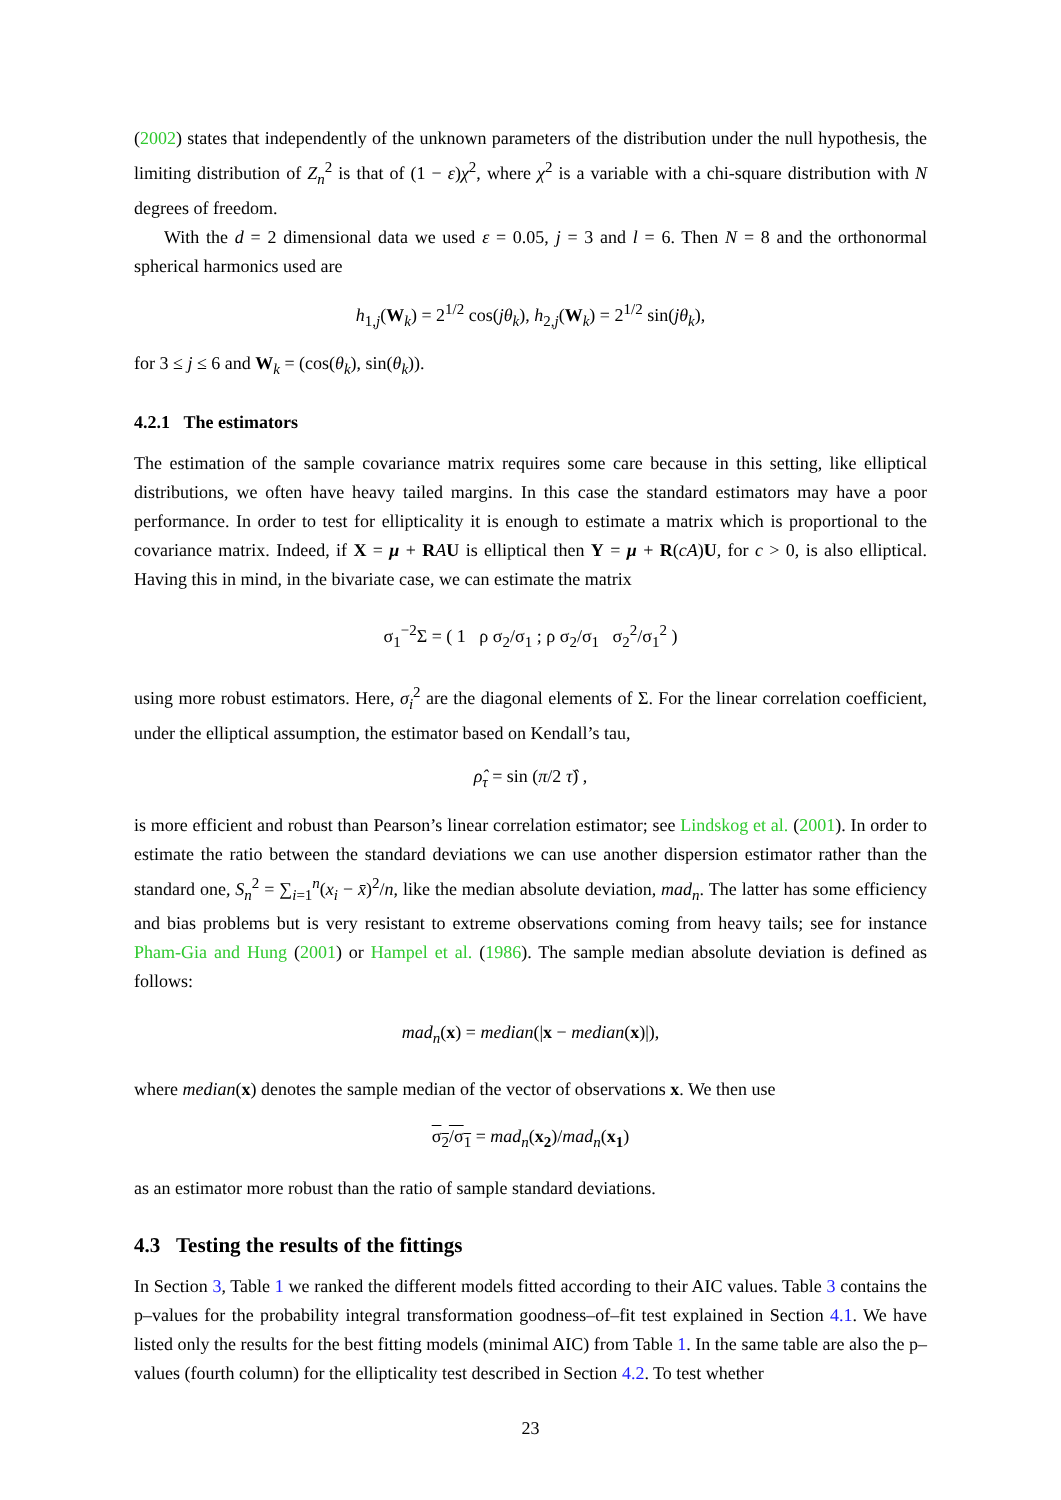(2002) states that independently of the unknown parameters of the distribution under the null hypothesis, the limiting distribution of Z<sub>n</sub><sup>2</sup> is that of (1 − ε)χ<sup>2</sup>, where χ<sup>2</sup> is a variable with a chi-square distribution with N degrees of freedom.
With the d = 2 dimensional data we used ε = 0.05, j = 3 and l = 6. Then N = 8 and the orthonormal spherical harmonics used are
h<sub>1,j</sub>(W<sub>k</sub>) = 2<sup>1/2</sup> cos(jθ<sub>k</sub>), h<sub>2,j</sub>(W<sub>k</sub>) = 2<sup>1/2</sup> sin(jθ<sub>k</sub>),
for 3 ≤ j ≤ 6 and W<sub>k</sub> = (cos(θ<sub>k</sub>), sin(θ<sub>k</sub>)).
4.2.1 The estimators
The estimation of the sample covariance matrix requires some care because in this setting, like elliptical distributions, we often have heavy tailed margins. In this case the standard estimators may have a poor performance. In order to test for ellipticality it is enough to estimate a matrix which is proportional to the covariance matrix. Indeed, if X = μ + RAU is elliptical then Y = μ + R(cA)U, for c > 0, is also elliptical. Having this in mind, in the bivariate case, we can estimate the matrix
σ<sub>1</sub><sup>−2</sup>Σ = ( 1 ρ σ<sub>2</sub>/σ<sub>1</sub> ; ρ σ<sub>2</sub>/σ<sub>1</sub> σ<sub>2</sub><sup>2</sup>/σ<sub>1</sub><sup>2</sup> )
using more robust estimators. Here, σ<sub>i</sub><sup>2</sup> are the diagonal elements of Σ. For the linear correlation coefficient, under the elliptical assumption, the estimator based on Kendall’s tau,
ρ̂<sub>τ</sub> = sin (π/2 τ̂) ,
is more efficient and robust than Pearson’s linear correlation estimator; see Lindskog et al. (2001). In order to estimate the ratio between the standard deviations we can use another dispersion estimator rather than the standard one, S<sub>n</sub><sup>2</sup> = ∑<sub>i=1</sub><sup>n</sup>(x<sub>i</sub> − x̄)<sup>2</sup>/n, like the median absolute deviation, mad<sub>n</sub>. The latter has some efficiency and bias problems but is very resistant to extreme observations coming from heavy tails; see for instance Pham-Gia and Hung (2001) or Hampel et al. (1986). The sample median absolute deviation is defined as follows:
mad<sub>n</sub>(x) = median(|x − median(x)|),
where median(x) denotes the sample median of the vector of observations x. We then use
σ<sub>2</sub>/σ<sub>1</sub> = mad<sub>n</sub>(x<sub>2</sub>)/mad<sub>n</sub>(x<sub>1</sub>)
as an estimator more robust than the ratio of sample standard deviations.
4.3 Testing the results of the fittings
In Section 3, Table 1 we ranked the different models fitted according to their AIC values. Table 3 contains the p–values for the probability integral transformation goodness–of–fit test explained in Section 4.1. We have listed only the results for the best fitting models (minimal AIC) from Table 1. In the same table are also the p–values (fourth column) for the ellipticality test described in Section 4.2. To test whether
23